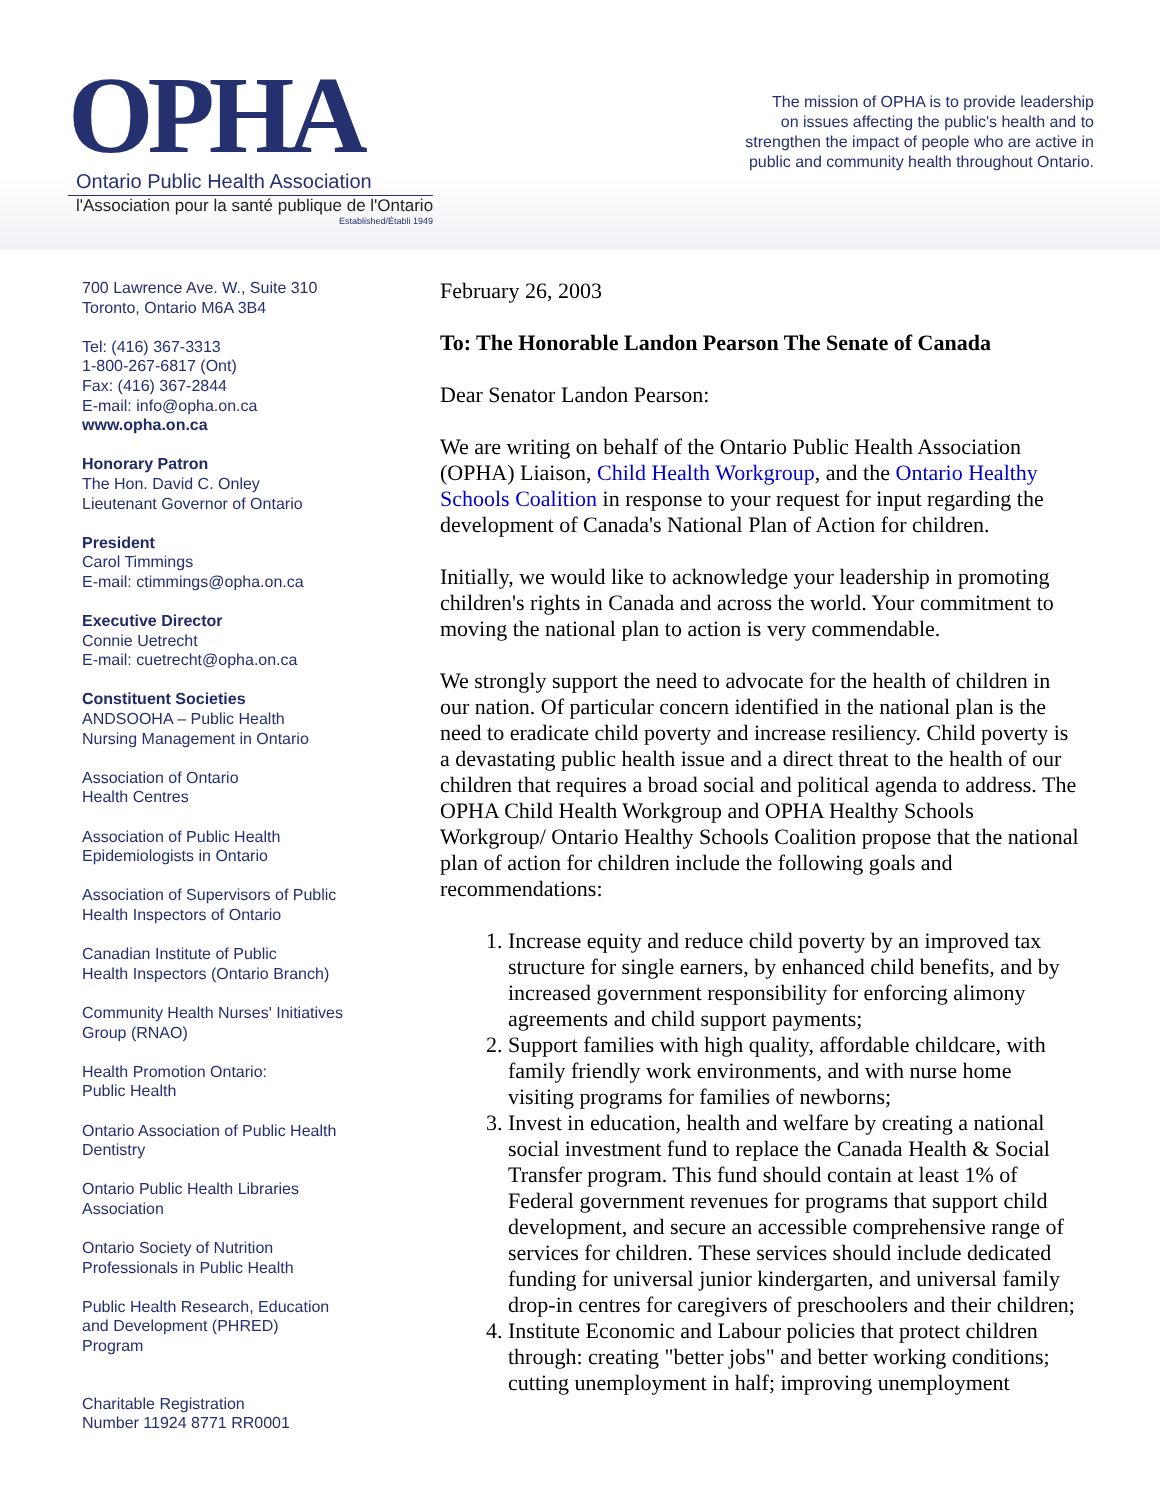OPHA
Ontario Public Health Association
l'Association pour la santé publique de l'Ontario
Established/Établi 1949
The mission of OPHA is to provide leadership
on issues affecting the public's health and to
strengthen the impact of people who are active in
public and community health throughout Ontario.
700 Lawrence Ave. W., Suite 310
Toronto, Ontario M6A 3B4
Tel: (416) 367-3313
1-800-267-6817 (Ont)
Fax: (416) 367-2844
E-mail: info@opha.on.ca
www.opha.on.ca
Honorary Patron
The Hon. David C. Onley
Lieutenant Governor of Ontario
President
Carol Timmings
E-mail: ctimmings@opha.on.ca
Executive Director
Connie Uetrecht
E-mail: cuetrecht@opha.on.ca
Constituent Societies
ANDSOOHA – Public Health
Nursing Management in Ontario
Association of Ontario
Health Centres
Association of Public Health
Epidemiologists in Ontario
Association of Supervisors of Public
Health Inspectors of Ontario
Canadian Institute of Public
Health Inspectors (Ontario Branch)
Community Health Nurses' Initiatives
Group (RNAO)
Health Promotion Ontario:
Public Health
Ontario Association of Public Health
Dentistry
Ontario Public Health Libraries
Association
Ontario Society of Nutrition
Professionals in Public Health
Public Health Research, Education
and Development (PHRED)
Program
Charitable Registration
Number 11924 8771 RR0001
February 26, 2003
To: The Honorable Landon Pearson The Senate of Canada
Dear Senator Landon Pearson:
We are writing on behalf of the Ontario Public Health Association (OPHA) Liaison, Child Health Workgroup, and the Ontario Healthy Schools Coalition in response to your request for input regarding the development of Canada's National Plan of Action for children.
Initially, we would like to acknowledge your leadership in promoting children's rights in Canada and across the world. Your commitment to moving the national plan to action is very commendable.
We strongly support the need to advocate for the health of children in our nation. Of particular concern identified in the national plan is the need to eradicate child poverty and increase resiliency. Child poverty is a devastating public health issue and a direct threat to the health of our children that requires a broad social and political agenda to address. The OPHA Child Health Workgroup and OPHA Healthy Schools Workgroup/ Ontario Healthy Schools Coalition propose that the national plan of action for children include the following goals and recommendations:
1. Increase equity and reduce child poverty by an improved tax structure for single earners, by enhanced child benefits, and by increased government responsibility for enforcing alimony agreements and child support payments;
2. Support families with high quality, affordable childcare, with family friendly work environments, and with nurse home visiting programs for families of newborns;
3. Invest in education, health and welfare by creating a national social investment fund to replace the Canada Health & Social Transfer program. This fund should contain at least 1% of Federal government revenues for programs that support child development, and secure an accessible comprehensive range of services for children. These services should include dedicated funding for universal junior kindergarten, and universal family drop-in centres for caregivers of preschoolers and their children;
4. Institute Economic and Labour policies that protect children through: creating "better jobs" and better working conditions; cutting unemployment in half; improving unemployment